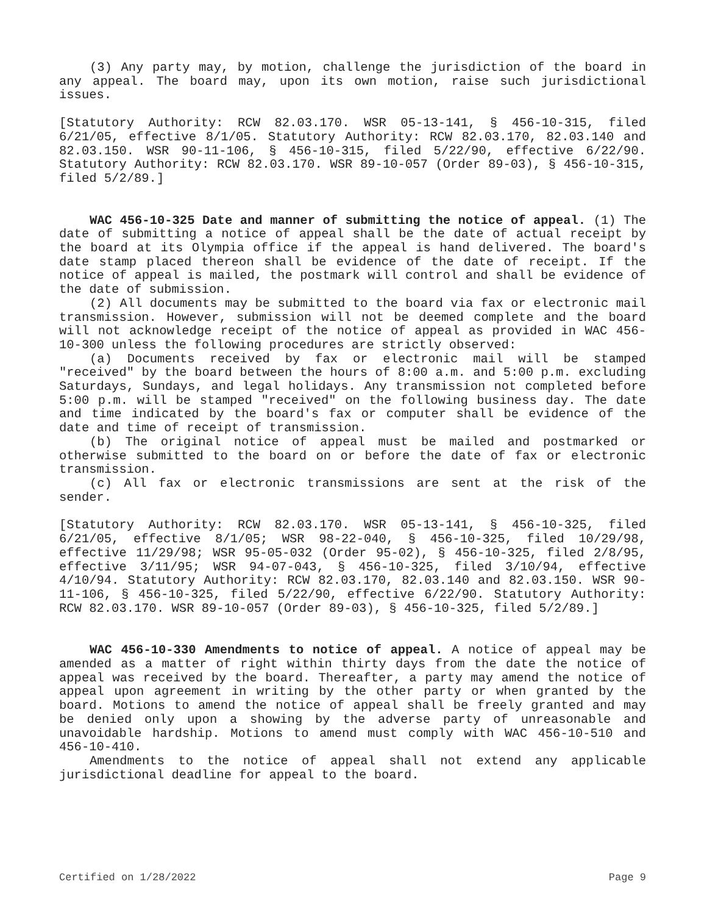(3) Any party may, by motion, challenge the jurisdiction of the board in any appeal. The board may, upon its own motion, raise such jurisdictional issues.
[Statutory Authority: RCW 82.03.170. WSR 05-13-141, § 456-10-315, filed 6/21/05, effective 8/1/05. Statutory Authority: RCW 82.03.170, 82.03.140 and 82.03.150. WSR 90-11-106, § 456-10-315, filed 5/22/90, effective 6/22/90. Statutory Authority: RCW 82.03.170. WSR 89-10-057 (Order 89-03), § 456-10-315, filed 5/2/89.]
WAC 456-10-325 Date and manner of submitting the notice of appeal. (1) The date of submitting a notice of appeal shall be the date of actual receipt by the board at its Olympia office if the appeal is hand delivered. The board's date stamp placed thereon shall be evidence of the date of receipt. If the notice of appeal is mailed, the postmark will control and shall be evidence of the date of submission.
(2) All documents may be submitted to the board via fax or electronic mail transmission. However, submission will not be deemed complete and the board will not acknowledge receipt of the notice of appeal as provided in WAC 456-10-300 unless the following procedures are strictly observed:
(a) Documents received by fax or electronic mail will be stamped "received" by the board between the hours of 8:00 a.m. and 5:00 p.m. excluding Saturdays, Sundays, and legal holidays. Any transmission not completed before 5:00 p.m. will be stamped "received" on the following business day. The date and time indicated by the board's fax or computer shall be evidence of the date and time of receipt of transmission.
(b) The original notice of appeal must be mailed and postmarked or otherwise submitted to the board on or before the date of fax or electronic transmission.
(c) All fax or electronic transmissions are sent at the risk of the sender.
[Statutory Authority: RCW 82.03.170. WSR 05-13-141, § 456-10-325, filed 6/21/05, effective 8/1/05; WSR 98-22-040, § 456-10-325, filed 10/29/98, effective 11/29/98; WSR 95-05-032 (Order 95-02), § 456-10-325, filed 2/8/95, effective 3/11/95; WSR 94-07-043, § 456-10-325, filed 3/10/94, effective 4/10/94. Statutory Authority: RCW 82.03.170, 82.03.140 and 82.03.150. WSR 90-11-106, § 456-10-325, filed 5/22/90, effective 6/22/90. Statutory Authority: RCW 82.03.170. WSR 89-10-057 (Order 89-03), § 456-10-325, filed 5/2/89.]
WAC 456-10-330 Amendments to notice of appeal. A notice of appeal may be amended as a matter of right within thirty days from the date the notice of appeal was received by the board. Thereafter, a party may amend the notice of appeal upon agreement in writing by the other party or when granted by the board. Motions to amend the notice of appeal shall be freely granted and may be denied only upon a showing by the adverse party of unreasonable and unavoidable hardship. Motions to amend must comply with WAC 456-10-510 and 456-10-410.
Amendments to the notice of appeal shall not extend any applicable jurisdictional deadline for appeal to the board.
Certified on 1/28/2022 Page 9